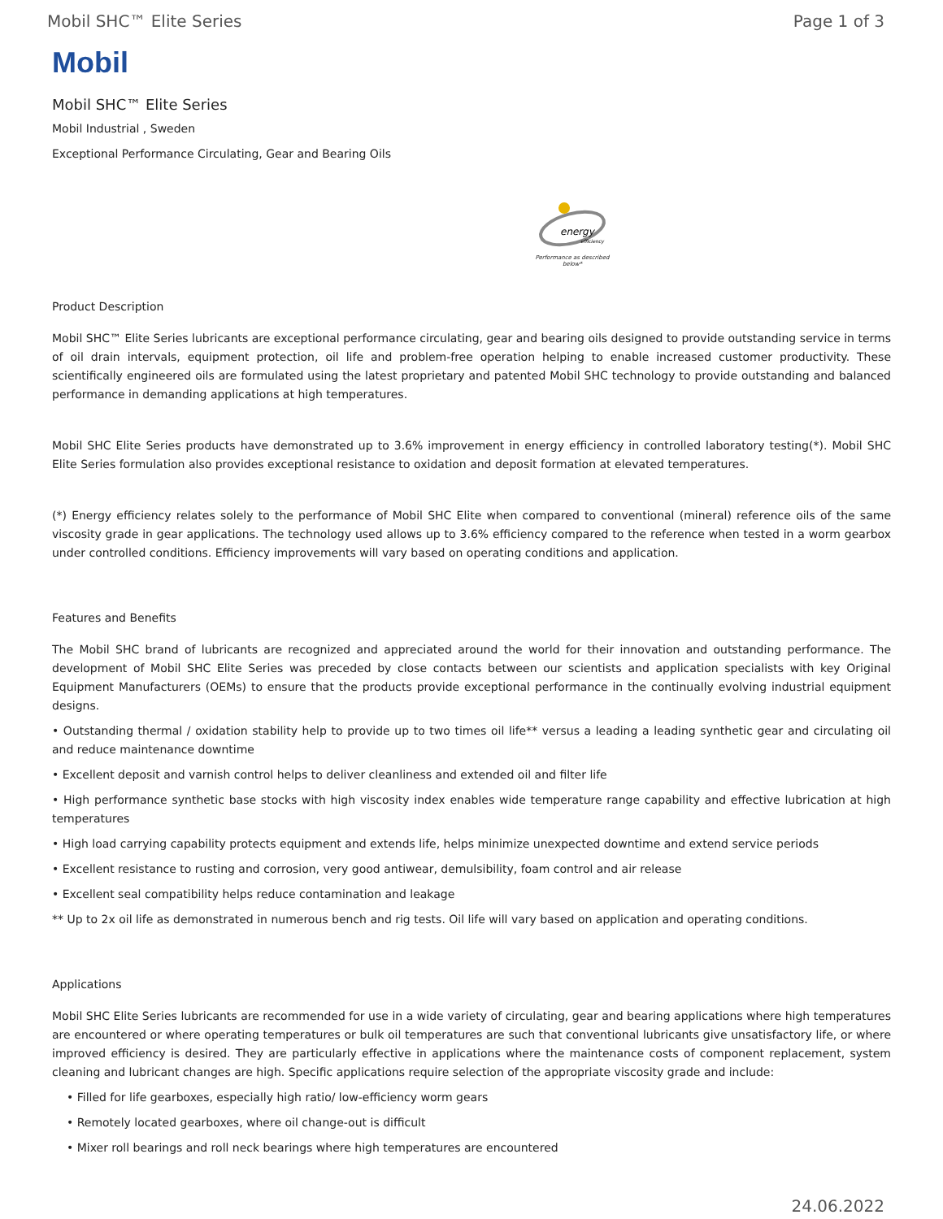Mobil SHC™ Elite Series Page 1 of 3
Mobil
Mobil SHC™ Elite Series
Mobil Industrial , Sweden
Exceptional Performance Circulating, Gear and Bearing Oils
energy
efficiency
Performance as described below*
Product Description
Mobil SHC™ Elite Series lubricants are exceptional performance circulating, gear and bearing oils designed to provide outstanding service in terms of oil drain intervals, equipment protection, oil life and problem-free operation helping to enable increased customer productivity. These scientifically engineered oils are formulated using the latest proprietary and patented Mobil SHC technology to provide outstanding and balanced performance in demanding applications at high temperatures.
Mobil SHC Elite Series products have demonstrated up to 3.6% improvement in energy efficiency in controlled laboratory testing(*). Mobil SHC Elite Series formulation also provides exceptional resistance to oxidation and deposit formation at elevated temperatures.
(*) Energy efficiency relates solely to the performance of Mobil SHC Elite when compared to conventional (mineral) reference oils of the same viscosity grade in gear applications. The technology used allows up to 3.6% efficiency compared to the reference when tested in a worm gearbox under controlled conditions. Efficiency improvements will vary based on operating conditions and application.
Features and Benefits
The Mobil SHC brand of lubricants are recognized and appreciated around the world for their innovation and outstanding performance. The development of Mobil SHC Elite Series was preceded by close contacts between our scientists and application specialists with key Original Equipment Manufacturers (OEMs) to ensure that the products provide exceptional performance in the continually evolving industrial equipment designs.
• Outstanding thermal / oxidation stability help to provide up to two times oil life** versus a leading a leading synthetic gear and circulating oil and reduce maintenance downtime
• Excellent deposit and varnish control helps to deliver cleanliness and extended oil and filter life
• High performance synthetic base stocks with high viscosity index enables wide temperature range capability and effective lubrication at high temperatures
• High load carrying capability protects equipment and extends life, helps minimize unexpected downtime and extend service periods
• Excellent resistance to rusting and corrosion, very good antiwear, demulsibility, foam control and air release
• Excellent seal compatibility helps reduce contamination and leakage
** Up to 2x oil life as demonstrated in numerous bench and rig tests. Oil life will vary based on application and operating conditions.
Applications
Mobil SHC Elite Series lubricants are recommended for use in a wide variety of circulating, gear and bearing applications where high temperatures are encountered or where operating temperatures or bulk oil temperatures are such that conventional lubricants give unsatisfactory life, or where improved efficiency is desired. They are particularly effective in applications where the maintenance costs of component replacement, system cleaning and lubricant changes are high. Specific applications require selection of the appropriate viscosity grade and include:
• Filled for life gearboxes, especially high ratio/ low-efficiency worm gears
• Remotely located gearboxes, where oil change-out is difficult
• Mixer roll bearings and roll neck bearings where high temperatures are encountered
24.06.2022